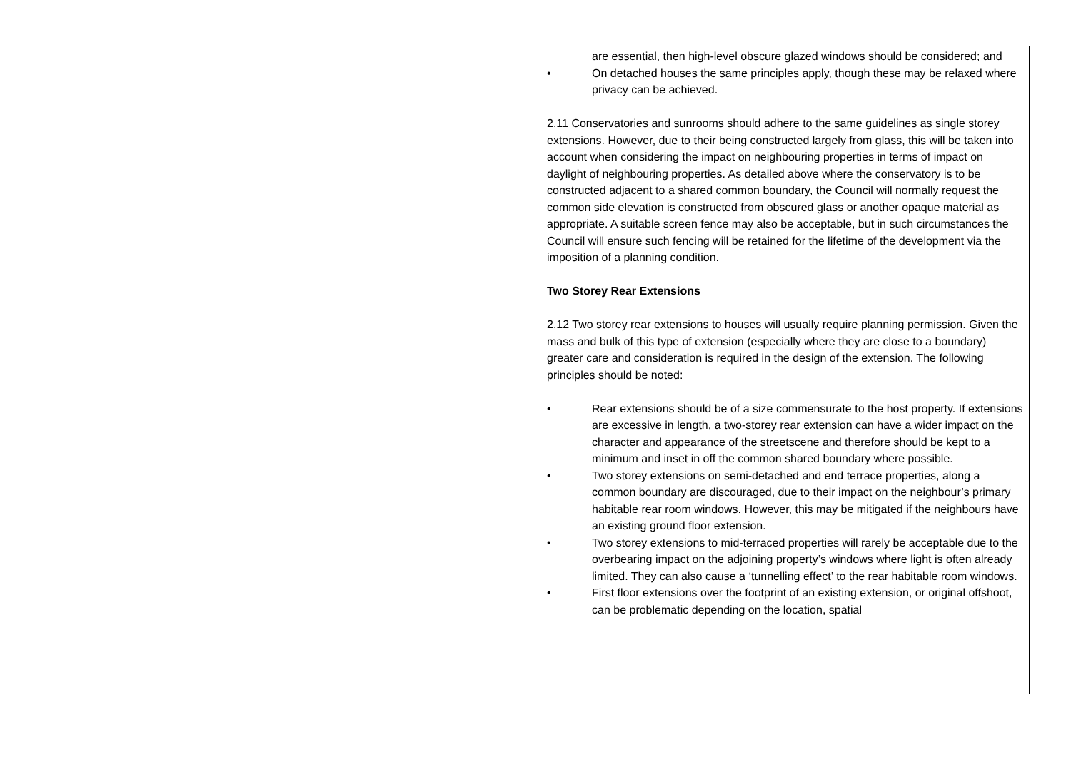| | are essential, then high-level obscure glazed windows should be considered; and • On detached houses the same principles apply, though these may be relaxed where privacy can be achieved. 2.11 Conservatories and sunrooms should adhere to the same guidelines as single storey extensions. However, due to their being constructed largely from glass, this will be taken into account when considering the impact on neighbouring properties in terms of impact on daylight of neighbouring properties. As detailed above where the conservatory is to be constructed adjacent to a shared common boundary, the Council will normally request the common side elevation is constructed from obscured glass or another opaque material as appropriate. A suitable screen fence may also be acceptable, but in such circumstances the Council will ensure such fencing will be retained for the lifetime of the development via the imposition of a planning condition. Two Storey Rear Extensions 2.12 Two storey rear extensions to houses will usually require planning permission. Given the mass and bulk of this type of extension (especially where they are close to a boundary) greater care and consideration is required in the design of the extension. The following principles should be noted: • Rear extensions should be of a size commensurate to the host property. If extensions are excessive in length, a two-storey rear extension can have a wider impact on the character and appearance of the streetscene and therefore should be kept to a minimum and inset in off the common shared boundary where possible. • Two storey extensions on semi-detached and end terrace properties, along a common boundary are discouraged, due to their impact on the neighbour’s primary habitable rear room windows. However, this may be mitigated if the neighbours have an existing ground floor extension. • Two storey extensions to mid-terraced properties will rarely be acceptable due to the overbearing impact on the adjoining property’s windows where light is often already limited. They can also cause a ‘tunnelling effect’ to the rear habitable room windows. • First floor extensions over the footprint of an existing extension, or original offshoot, can be problematic depending on the location, spatial |